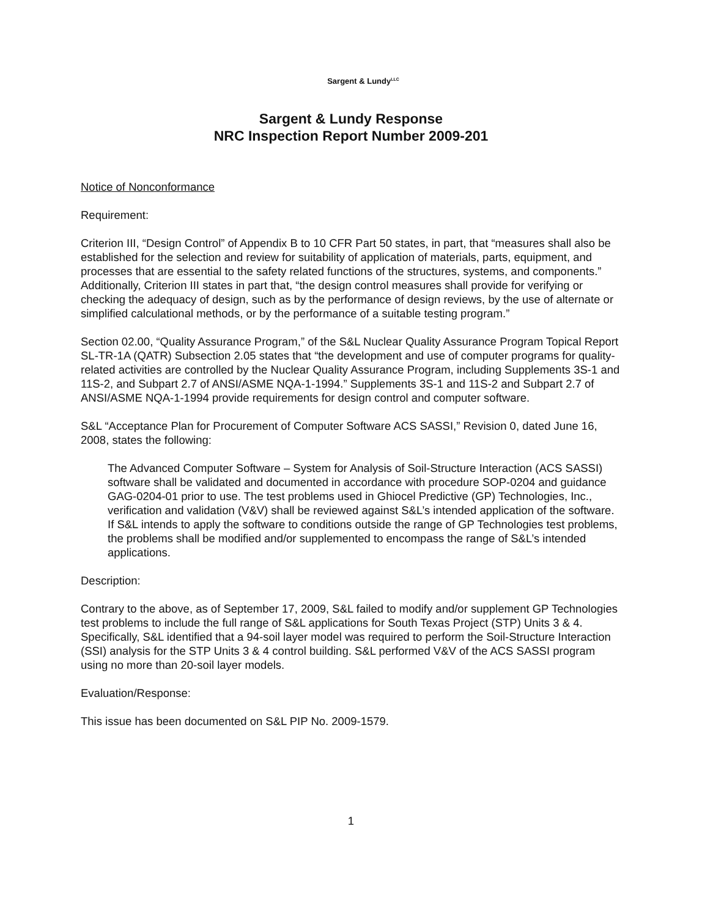Sargent & Lundy<sup>LLC</sup>
Sargent & Lundy Response
NRC Inspection Report Number 2009-201
Notice of Nonconformance
Requirement:
Criterion III, “Design Control” of Appendix B to 10 CFR Part 50 states, in part, that “measures shall also be established for the selection and review for suitability of application of materials, parts, equipment, and processes that are essential to the safety related functions of the structures, systems, and components.” Additionally, Criterion III states in part that, “the design control measures shall provide for verifying or checking the adequacy of design, such as by the performance of design reviews, by the use of alternate or simplified calculational methods, or by the performance of a suitable testing program.”
Section 02.00, “Quality Assurance Program,” of the S&L Nuclear Quality Assurance Program Topical Report SL-TR-1A (QATR) Subsection 2.05 states that “the development and use of computer programs for quality-related activities are controlled by the Nuclear Quality Assurance Program, including Supplements 3S-1 and 11S-2, and Subpart 2.7 of ANSI/ASME NQA-1-1994.” Supplements 3S-1 and 11S-2 and Subpart 2.7 of ANSI/ASME NQA-1-1994 provide requirements for design control and computer software.
S&L “Acceptance Plan for Procurement of Computer Software ACS SASSI,” Revision 0, dated June 16, 2008, states the following:
The Advanced Computer Software – System for Analysis of Soil-Structure Interaction (ACS SASSI) software shall be validated and documented in accordance with procedure SOP-0204 and guidance GAG-0204-01 prior to use. The test problems used in Ghiocel Predictive (GP) Technologies, Inc., verification and validation (V&V) shall be reviewed against S&L’s intended application of the software. If S&L intends to apply the software to conditions outside the range of GP Technologies test problems, the problems shall be modified and/or supplemented to encompass the range of S&L’s intended applications.
Description:
Contrary to the above, as of September 17, 2009, S&L failed to modify and/or supplement GP Technologies test problems to include the full range of S&L applications for South Texas Project (STP) Units 3 & 4. Specifically, S&L identified that a 94-soil layer model was required to perform the Soil-Structure Interaction (SSI) analysis for the STP Units 3 & 4 control building. S&L performed V&V of the ACS SASSI program using no more than 20-soil layer models.
Evaluation/Response:
This issue has been documented on S&L PIP No. 2009-1579.
1